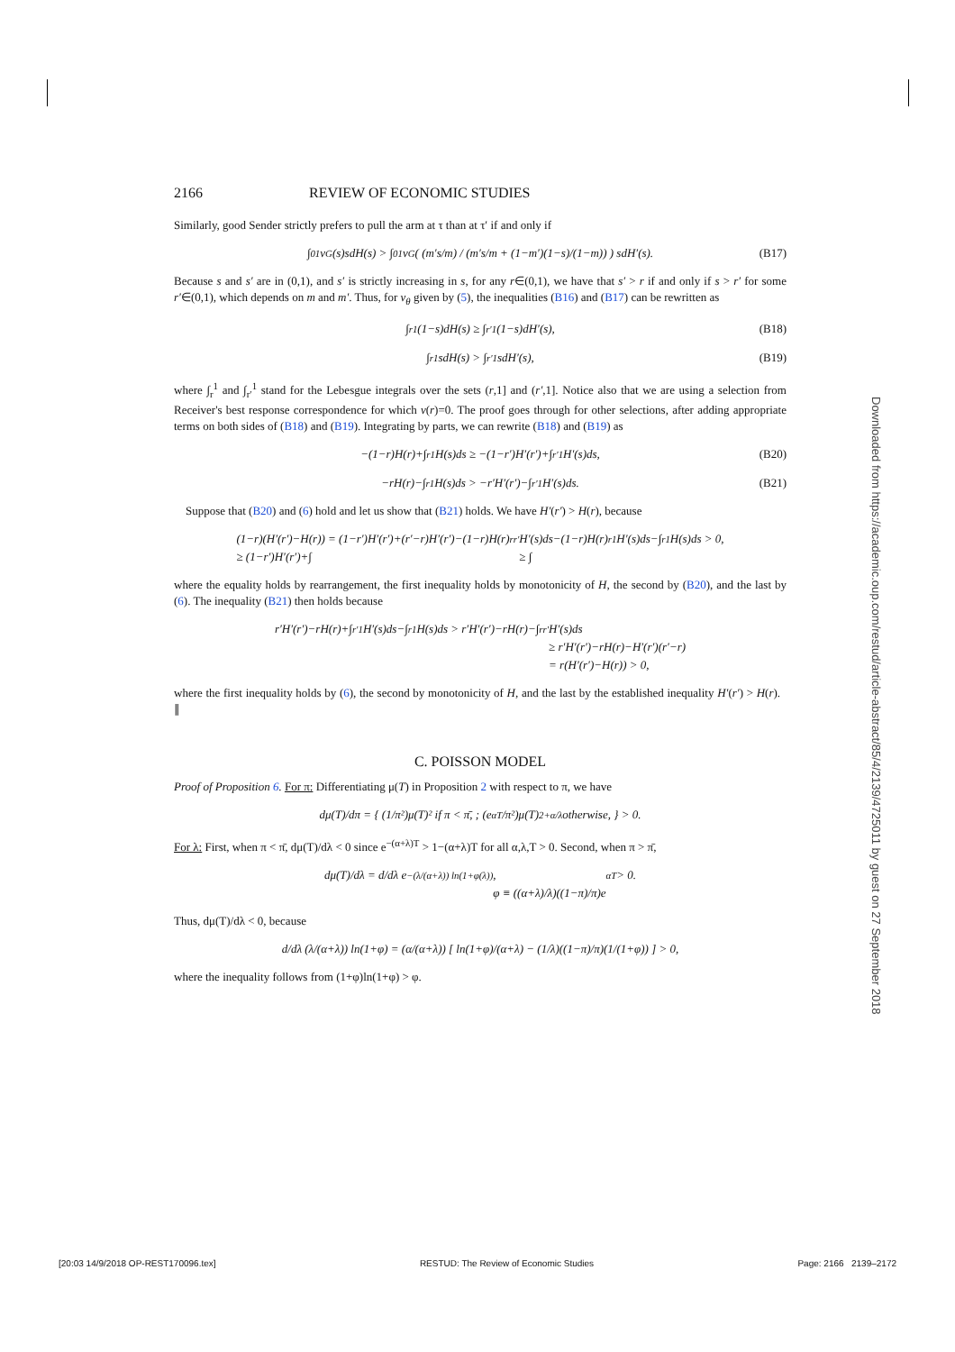2166 REVIEW OF ECONOMIC STUDIES
Similarly, good Sender strictly prefers to pull the arm at τ than at τ′ if and only if
∫<sub>0</sub><sup>1</sup> v<sub>G</sub>(s)sdH(s) > ∫<sub>0</sub><sup>1</sup> v<sub>G</sub>( (m′s/m) / (m′s/m + (1−m′)(1−s)/(1−m)) ) sdH′(s). (B17)
Because s and s′ are in (0,1), and s′ is strictly increasing in s, for any r∈(0,1), we have that s′ > r if and only if s > r′ for some r′∈(0,1), which depends on m and m′. Thus, for v<sub>θ</sub> given by (5), the inequalities (B16) and (B17) can be rewritten as
∫<sub>r</sub><sup>1</sup> (1−s)dH(s) ≥ ∫<sub>r′</sub><sup>1</sup> (1−s)dH′(s), (B18)
∫<sub>r</sub><sup>1</sup> sdH(s) > ∫<sub>r′</sub><sup>1</sup> sdH′(s), (B19)
where ∫<sub>r</sub><sup>1</sup> and ∫<sub>r′</sub><sup>1</sup> stand for the Lebesgue integrals over the sets (r,1] and (r′,1]. Notice also that we are using a selection from Receiver's best response correspondence for which v(r)=0. The proof goes through for other selections, after adding appropriate terms on both sides of (B18) and (B19). Integrating by parts, we can rewrite (B18) and (B19) as
−(1−r)H(r)+∫<sub>r</sub><sup>1</sup> H(s)ds ≥ −(1−r′)H′(r′)+∫<sub>r′</sub><sup>1</sup> H′(s)ds, (B20)
−rH(r)−∫<sub>r</sub><sup>1</sup> H(s)ds > −r′H′(r′)−∫<sub>r′</sub><sup>1</sup> H′(s)ds. (B21)
Suppose that (B20) and (6) hold and let us show that (B21) holds. We have H′(r′) > H(r), because
(1−r)(H′(r′)−H(r)) = (1−r′)H′(r′)+(r′−r)H′(r′)−(1−r)H(r)
≥ (1−r′)H′(r′)+∫<sub>r</sub><sup>r′</sup> H′(s)ds−(1−r)H(r)
≥ ∫<sub>r</sub><sup>1</sup> H′(s)ds−∫<sub>r</sub><sup>1</sup> H(s)ds > 0,
where the equality holds by rearrangement, the first inequality holds by monotonicity of H, the second by (B20), and the last by (6). The inequality (B21) then holds because
r′H′(r′)−rH(r)+∫<sub>r′</sub><sup>1</sup> H′(s)ds−∫<sub>r</sub><sup>1</sup> H(s)ds > r′H′(r′)−rH(r)−∫<sub>r</sub><sup>r′</sup> H′(s)ds
≥ r′H′(r′)−rH(r)−H′(r′)(r′−r)
= r(H′(r′)−H(r)) > 0,
where the first inequality holds by (6), the second by monotonicity of H, and the last by the established inequality H′(r′) > H(r). ∥
C. POISSON MODEL
Proof of Proposition 6. For π: Differentiating μ(T) in Proposition 2 with respect to π, we have
dμ(T)/dπ = { (1/π²)μ(T)² if π < π̄, ; (e<sup>αT</sup>/π²)μ(T)<sup>2+α/λ</sup> otherwise, } > 0.
For λ: First, when π < π̄, dμ(T)/dλ < 0 since e<sup>−(α+λ)T</sup> > 1−(α+λ)T for all α,λ,T > 0. Second, when π > π̄,
dμ(T)/dλ = d/dλ e<sup>−(λ/(α+λ)) ln(1+φ(λ))</sup>,
φ ≡ ((α+λ)/λ)((1−π)/π)e<sup>αT</sup> > 0.
Thus, dμ(T)/dλ < 0, because
d/dλ (λ/(α+λ)) ln(1+φ) = (α/(α+λ)) [ ln(1+φ)/(α+λ) − (1/λ)((1−π)/π)(1/(1+φ)) ] > 0,
where the inequality follows from (1+φ)ln(1+φ) > φ.
Downloaded from https://academic.oup.com/restud/article-abstract/85/4/2139/4725011 by guest on 27 September 2018
[20:03 14/9/2018 OP-REST170096.tex] RESTUD: The Review of Economic Studies Page: 2166 2139–2172